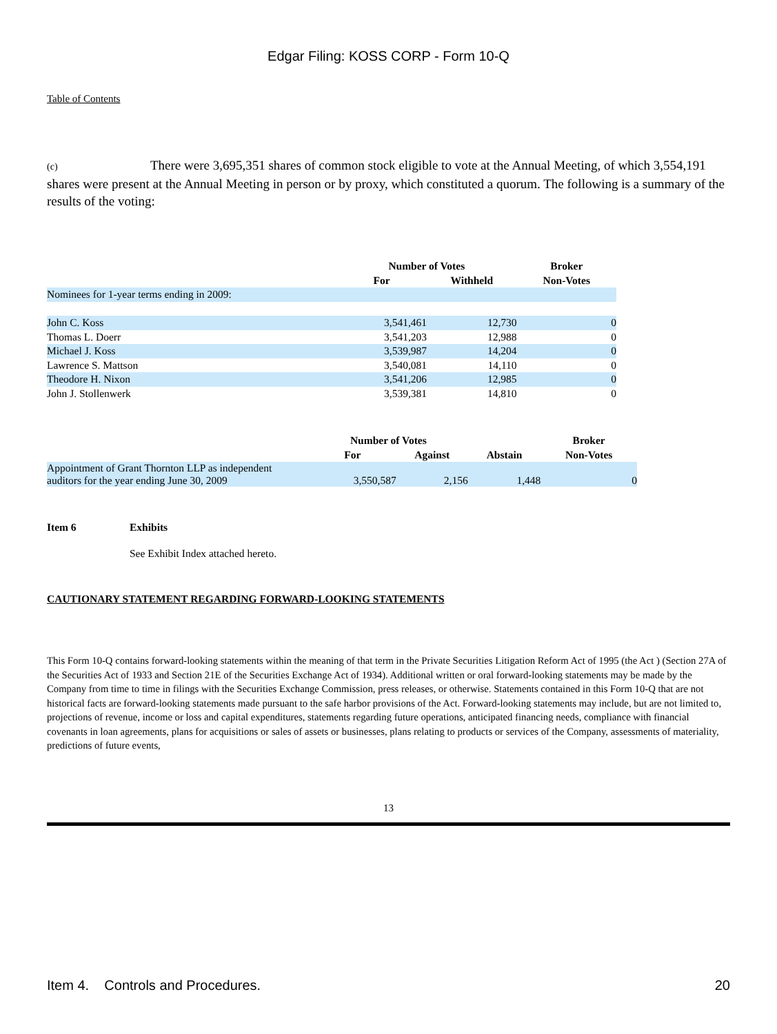Edgar Filing: KOSS CORP - Form 10-Q
Table of Contents
(c) There were 3,695,351 shares of common stock eligible to vote at the Annual Meeting, of which 3,554,191 shares were present at the Annual Meeting in person or by proxy, which constituted a quorum. The following is a summary of the results of the voting:
| | Number of Votes | | Broker |
| --- | --- | --- | --- |
| | For | Withheld | Non-Votes |
| Nominees for 1-year terms ending in 2009: | | | |
| John C. Koss | 3,541,461 | 12,730 | 0 |
| Thomas L. Doerr | 3,541,203 | 12,988 | 0 |
| Michael J. Koss | 3,539,987 | 14,204 | 0 |
| Lawrence S. Mattson | 3,540,081 | 14,110 | 0 |
| Theodore H. Nixon | 3,541,206 | 12,985 | 0 |
| John J. Stollenwerk | 3,539,381 | 14,810 | 0 |
| | Number of Votes | | | Broker |
| --- | --- | --- | --- | --- |
| | For | Against | Abstain | Non-Votes |
| Appointment of Grant Thornton LLP as independent auditors for the year ending June 30, 2009 | 3,550,587 | 2,156 | 1,448 | 0 |
Item 6 Exhibits
See Exhibit Index attached hereto.
CAUTIONARY STATEMENT REGARDING FORWARD-LOOKING STATEMENTS
This Form 10-Q contains forward-looking statements within the meaning of that term in the Private Securities Litigation Reform Act of 1995 (the Act ) (Section 27A of the Securities Act of 1933 and Section 21E of the Securities Exchange Act of 1934). Additional written or oral forward-looking statements may be made by the Company from time to time in filings with the Securities Exchange Commission, press releases, or otherwise. Statements contained in this Form 10-Q that are not historical facts are forward-looking statements made pursuant to the safe harbor provisions of the Act. Forward-looking statements may include, but are not limited to, projections of revenue, income or loss and capital expenditures, statements regarding future operations, anticipated financing needs, compliance with financial covenants in loan agreements, plans for acquisitions or sales of assets or businesses, plans relating to products or services of the Company, assessments of materiality, predictions of future events,
13
Item 4. Controls and Procedures. 20